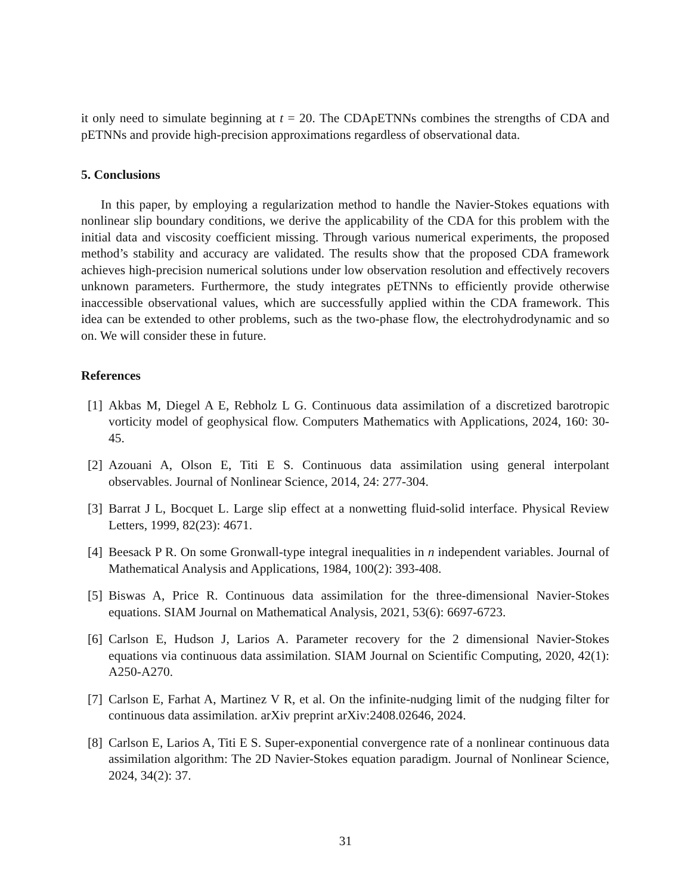it only need to simulate beginning at t = 20. The CDApETNNs combines the strengths of CDA and pETNNs and provide high-precision approximations regardless of observational data.
5. Conclusions
In this paper, by employing a regularization method to handle the Navier-Stokes equations with nonlinear slip boundary conditions, we derive the applicability of the CDA for this problem with the initial data and viscosity coefficient missing. Through various numerical experiments, the proposed method’s stability and accuracy are validated. The results show that the proposed CDA framework achieves high-precision numerical solutions under low observation resolution and effectively recovers unknown parameters. Furthermore, the study integrates pETNNs to efficiently provide otherwise inaccessible observational values, which are successfully applied within the CDA framework. This idea can be extended to other problems, such as the two-phase flow, the electrohydrodynamic and so on. We will consider these in future.
References
[1] Akbas M, Diegel A E, Rebholz L G. Continuous data assimilation of a discretized barotropic vorticity model of geophysical flow. Computers Mathematics with Applications, 2024, 160: 30-45.
[2] Azouani A, Olson E, Titi E S. Continuous data assimilation using general interpolant observables. Journal of Nonlinear Science, 2014, 24: 277-304.
[3] Barrat J L, Bocquet L. Large slip effect at a nonwetting fluid-solid interface. Physical Review Letters, 1999, 82(23): 4671.
[4] Beesack P R. On some Gronwall-type integral inequalities in n independent variables. Journal of Mathematical Analysis and Applications, 1984, 100(2): 393-408.
[5] Biswas A, Price R. Continuous data assimilation for the three-dimensional Navier-Stokes equations. SIAM Journal on Mathematical Analysis, 2021, 53(6): 6697-6723.
[6] Carlson E, Hudson J, Larios A. Parameter recovery for the 2 dimensional Navier-Stokes equations via continuous data assimilation. SIAM Journal on Scientific Computing, 2020, 42(1): A250-A270.
[7] Carlson E, Farhat A, Martinez V R, et al. On the infinite-nudging limit of the nudging filter for continuous data assimilation. arXiv preprint arXiv:2408.02646, 2024.
[8] Carlson E, Larios A, Titi E S. Super-exponential convergence rate of a nonlinear continuous data assimilation algorithm: The 2D Navier-Stokes equation paradigm. Journal of Nonlinear Science, 2024, 34(2): 37.
31